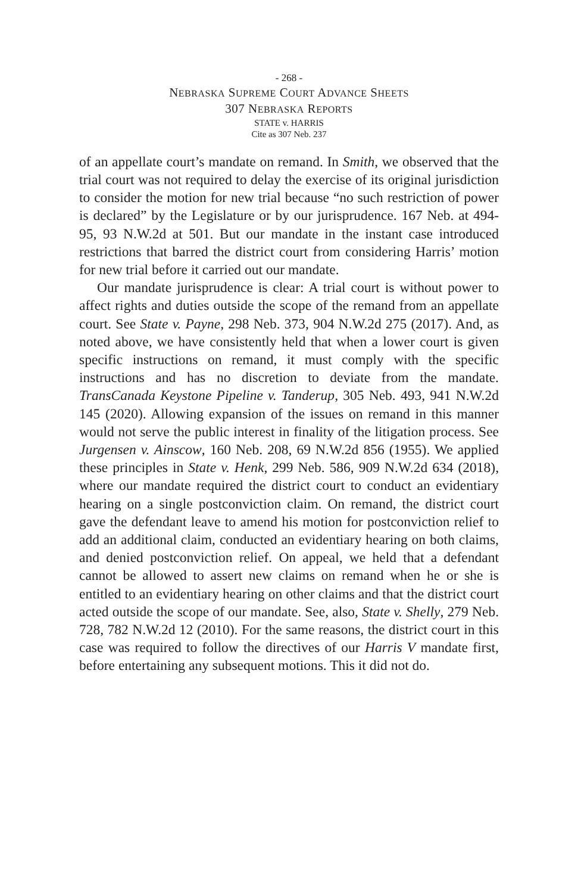- 268 -
NEBRASKA SUPREME COURT ADVANCE SHEETS
307 NEBRASKA REPORTS
STATE v. HARRIS
Cite as 307 Neb. 237
of an appellate court’s mandate on remand. In Smith, we observed that the trial court was not required to delay the exercise of its original jurisdiction to consider the motion for new trial because “no such restriction of power is declared” by the Legislature or by our jurisprudence. 167 Neb. at 494-95, 93 N.W.2d at 501. But our mandate in the instant case introduced restrictions that barred the district court from considering Harris’ motion for new trial before it carried out our mandate.
Our mandate jurisprudence is clear: A trial court is without power to affect rights and duties outside the scope of the remand from an appellate court. See State v. Payne, 298 Neb. 373, 904 N.W.2d 275 (2017). And, as noted above, we have consistently held that when a lower court is given specific instructions on remand, it must comply with the specific instructions and has no discretion to deviate from the mandate. TransCanada Keystone Pipeline v. Tanderup, 305 Neb. 493, 941 N.W.2d 145 (2020). Allowing expansion of the issues on remand in this manner would not serve the public interest in finality of the litigation process. See Jurgensen v. Ainscow, 160 Neb. 208, 69 N.W.2d 856 (1955). We applied these principles in State v. Henk, 299 Neb. 586, 909 N.W.2d 634 (2018), where our mandate required the district court to conduct an evidentiary hearing on a single postconviction claim. On remand, the district court gave the defendant leave to amend his motion for postconviction relief to add an additional claim, conducted an evidentiary hearing on both claims, and denied postconviction relief. On appeal, we held that a defendant cannot be allowed to assert new claims on remand when he or she is entitled to an evidentiary hearing on other claims and that the district court acted outside the scope of our mandate. See, also, State v. Shelly, 279 Neb. 728, 782 N.W.2d 12 (2010). For the same reasons, the district court in this case was required to follow the directives of our Harris V mandate first, before entertaining any subsequent motions. This it did not do.